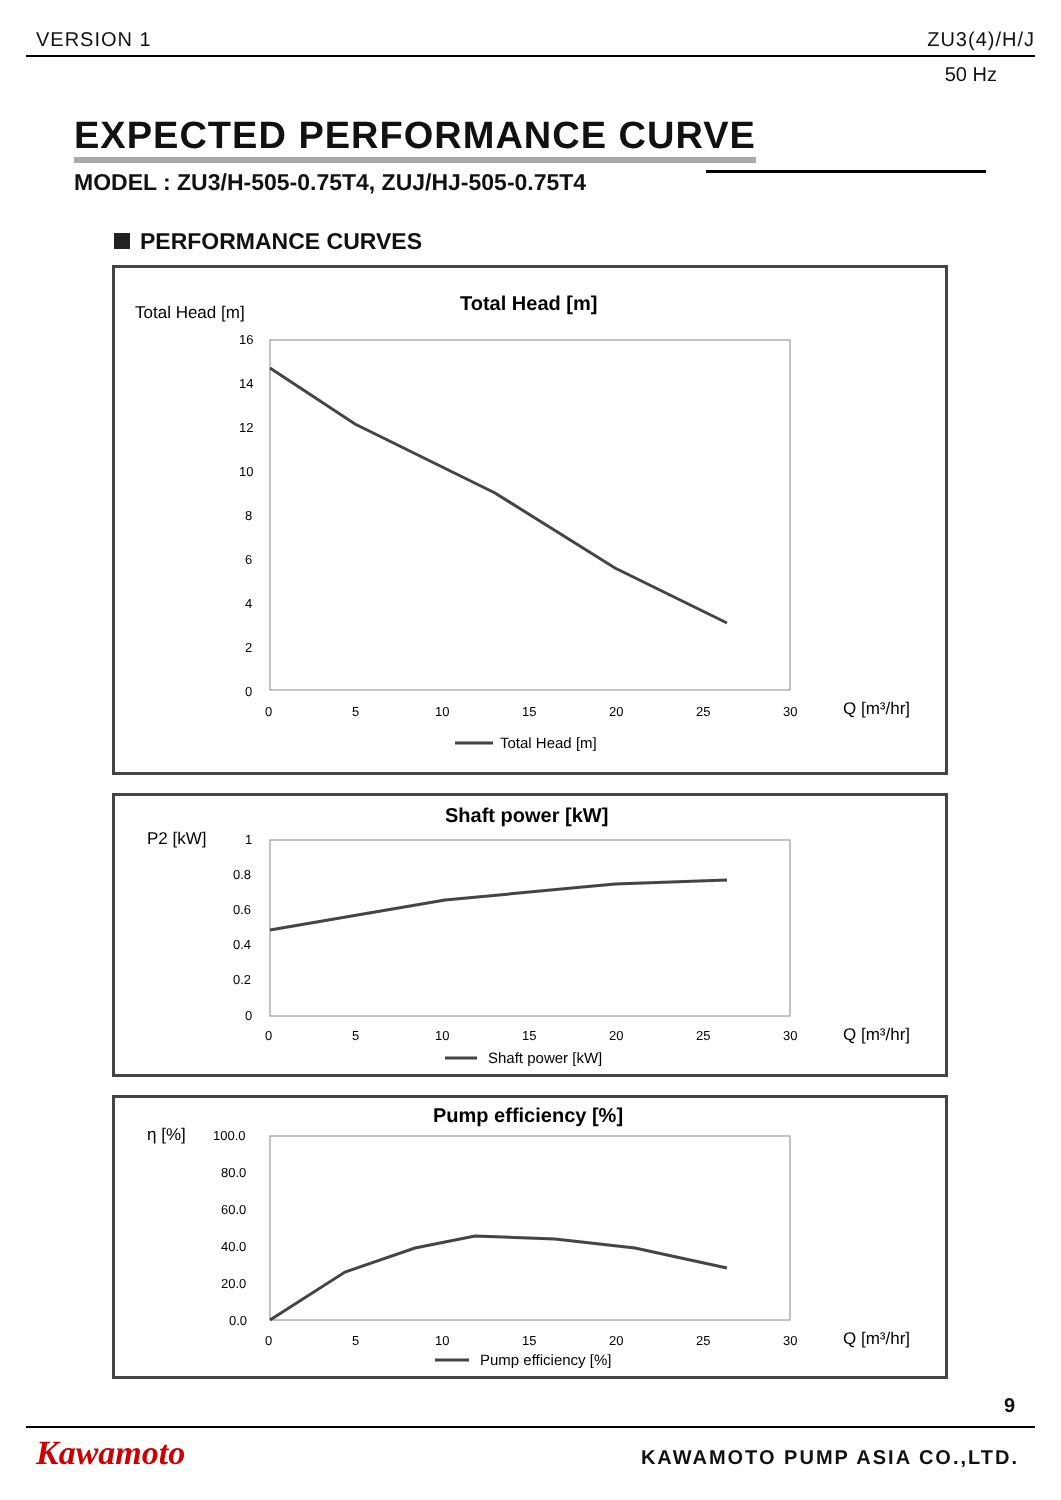VERSION 1 ZU3(4)/H/J
50 Hz
EXPECTED PERFORMANCE CURVE
MODEL : ZU3/H-505-0.75T4, ZUJ/HJ-505-0.75T4
PERFORMANCE CURVES
Total Head [m]
Total Head [m]
16
14
12
10
8
6
4
2
0
0
5
10
15
20
25
30
Q [m³/hr]
Total Head [m]
P2 [kW]
Shaft power [kW]
1
0.8
0.6
0.4
0.2
0
0
5
10
15
20
25
30
Q [m³/hr]
Shaft power [kW]
η [%]
Pump efficiency [%]
100.0
80.0
60.0
40.0
20.0
0.0
0
5
10
15
20
25
30
Q [m³/hr]
Pump efficiency [%]
9
Kawamoto KAWAMOTO PUMP ASIA CO.,LTD.